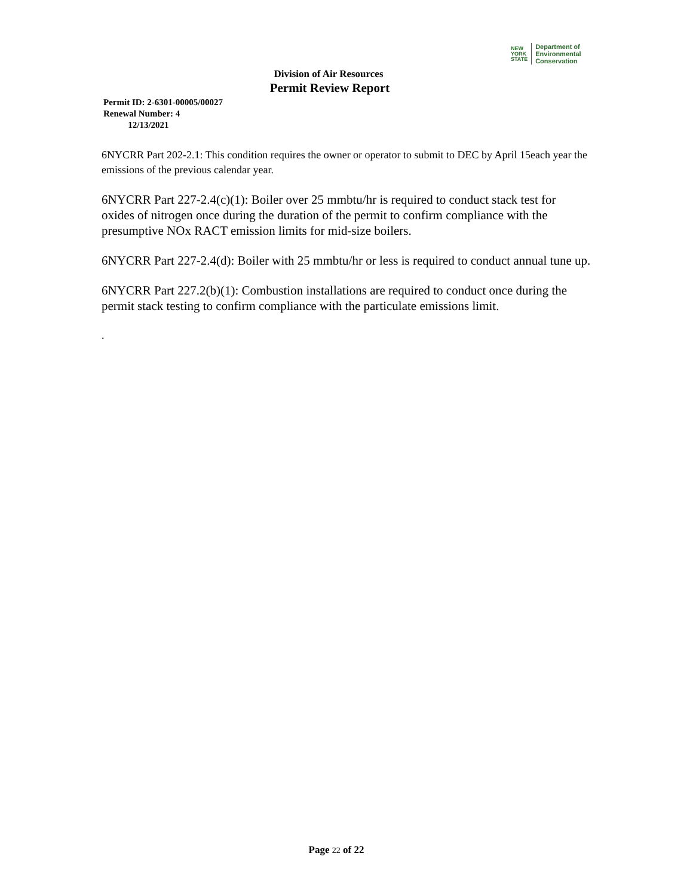NEW
YORK
STATE
Department of
Environmental
Conservation
Division of Air Resources
Permit Review Report
Permit ID: 2-6301-00005/00027
Renewal Number: 4
12/13/2021
6NYCRR Part 202-2.1: This condition requires the owner or operator to submit to DEC by April 15each year the emissions of the previous calendar year.
6NYCRR Part 227-2.4(c)(1): Boiler over 25 mmbtu/hr is required to conduct stack test for oxides of nitrogen once during the duration of the permit to confirm compliance with the presumptive NOx RACT emission limits for mid-size boilers.
6NYCRR Part 227-2.4(d): Boiler with 25 mmbtu/hr or less is required to conduct annual tune up.
6NYCRR Part 227.2(b)(1): Combustion installations are required to conduct once during the permit stack testing to confirm compliance with the particulate emissions limit.
.
Page 22 of 22